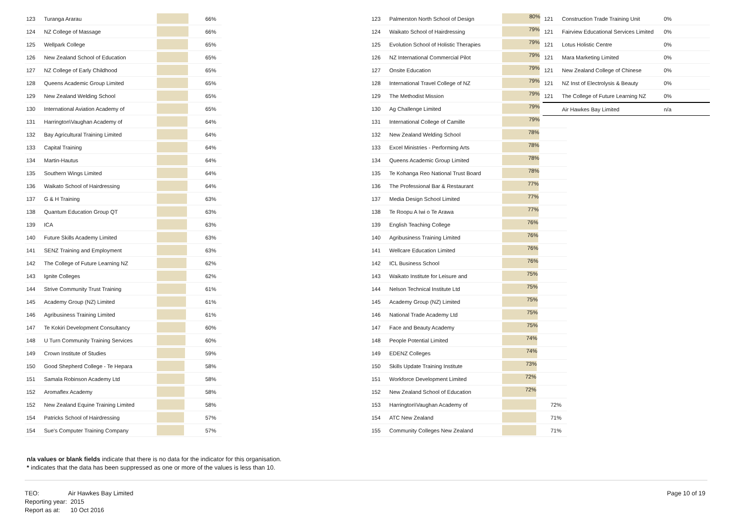| 123 | Turanga Ararau | | 66% |
| 124 | NZ College of Massage | | 66% |
| 125 | Wellpark College | | 65% |
| 126 | New Zealand School of Education | | 65% |
| 127 | NZ College of Early Childhood | | 65% |
| 128 | Queens Academic Group Limited | | 65% |
| 129 | New Zealand Welding School | | 65% |
| 130 | International Aviation Academy of | | 65% |
| 131 | Harrington\Vaughan Academy of | | 64% |
| 132 | Bay Agricultural Training Limited | | 64% |
| 133 | Capital Training | | 64% |
| 134 | Martin-Hautus | | 64% |
| 135 | Southern Wings Limited | | 64% |
| 136 | Waikato School of Hairdressing | | 64% |
| 137 | G & H Training | | 63% |
| 138 | Quantum Education Group QT | | 63% |
| 139 | ICA | | 63% |
| 140 | Future Skills Academy Limited | | 63% |
| 141 | SENZ Training and Employment | | 63% |
| 142 | The College of Future Learning NZ | | 62% |
| 143 | Ignite Colleges | | 62% |
| 144 | Strive Community Trust Training | | 61% |
| 145 | Academy Group (NZ) Limited | | 61% |
| 146 | Agribusiness Training Limited | | 61% |
| 147 | Te Kokiri Development Consultancy | | 60% |
| 148 | U Turn Community Training Services | | 60% |
| 149 | Crown Institute of Studies | | 59% |
| 150 | Good Shepherd College - Te Hepara | | 58% |
| 151 | Samala Robinson Academy Ltd | | 58% |
| 152 | Aromaflex Academy | | 58% |
| 152 | New Zealand Equine Training Limited | | 58% |
| 154 | Patricks School of Hairdressing | | 57% |
| 154 | Sue's Computer Training Company | | 57% |
| 123 | Palmerston North School of Design | 80% | |
| 124 | Waikato School of Hairdressing | 79% | |
| 125 | Evolution School of Holistic Therapies | 79% | |
| 126 | NZ International Commercial Pilot | 79% | |
| 127 | Onsite Education | 79% | |
| 128 | International Travel College of NZ | 79% | |
| 129 | The Methodist Mission | 79% | |
| 130 | Ag Challenge Limited | 79% | |
| 131 | International College of Camille | 79% | |
| 132 | New Zealand Welding School | 78% | |
| 133 | Excel Ministries - Performing Arts | 78% | |
| 134 | Queens Academic Group Limited | 78% | |
| 135 | Te Kohanga Reo National Trust Board | 78% | |
| 136 | The Professional Bar & Restaurant | 77% | |
| 137 | Media Design School Limited | 77% | |
| 138 | Te Roopu A Iwi o Te Arawa | 77% | |
| 139 | English Teaching College | 76% | |
| 140 | Agribusiness Training Limited | 76% | |
| 141 | Wellcare Education Limited | 76% | |
| 142 | ICL Business School | 76% | |
| 143 | Waikato Institute for Leisure and | 75% | |
| 144 | Nelson Technical Institute Ltd | 75% | |
| 145 | Academy Group (NZ) Limited | 75% | |
| 146 | National Trade Academy Ltd | 75% | |
| 147 | Face and Beauty Academy | 75% | |
| 148 | People Potential Limited | 74% | |
| 149 | EDENZ Colleges | 74% | |
| 150 | Skills Update Training Institute | 73% | |
| 151 | Workforce Development Limited | 72% | |
| 152 | New Zealand School of Education | 72% | |
| 153 | Harrington\Vaughan Academy of | | 72% |
| 154 | ATC New Zealand | | 71% |
| 155 | Community Colleges New Zealand | | 71% |
| 121 | Construction Trade Training Unit | 0% |
| 121 | Fairview Educational Services Limited | 0% |
| 121 | Lotus Holistic Centre | 0% |
| 121 | Mara Marketing Limited | 0% |
| 121 | New Zealand College of Chinese | 0% |
| 121 | NZ Inst of Electrolysis & Beauty | 0% |
| 121 | The College of Future Learning NZ | 0% |
| | Air Hawkes Bay Limited | n/a |
n/a values or blank fields indicate that there is no data for the indicator for this organisation.
* indicates that the data has been suppressed as one or more of the values is less than 10.
TEO: Air Hawkes Bay Limited
Reporting year: 2015
Report as at: 10 Oct 2016
Page 10 of 19